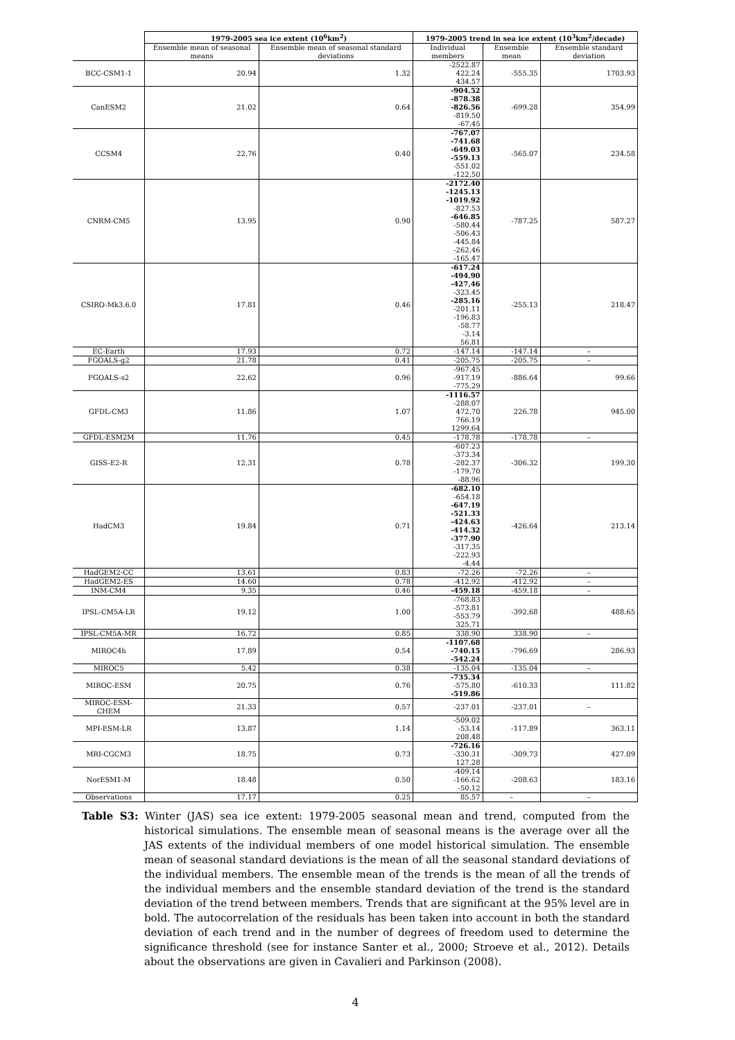| | 1979-2005 sea ice extent (10<sup>6</sup>km<sup>2</sup>) | | 1979-2005 trend in sea ice extent (10<sup>3</sup>km<sup>2</sup>/decade) | | |
| --- | --- | --- | --- | --- | --- |
| | Ensemble mean of seasonal means | Ensemble mean of seasonal standard deviations | Individual members | Ensemble mean | Ensemble standard deviation |
| BCC-CSM1-1 | 20.94 | 1.32 | -2522.87 422.24 434.57 | -555.35 | 1703.93 |
| CanESM2 | 21.02 | 0.64 | -904.52 -878.38 -826.56 -819.50 -67.45 | -699.28 | 354.99 |
| CCSM4 | 22.76 | 0.40 | -767.07 -741.68 -649.03 -559.13 -551.02 -122.50 | -565.07 | 234.58 |
| CNRM-CM5 | 13.95 | 0.90 | -2172.40 -1245.13 -1019.92 -827.53 -646.85 -580.44 -506.43 -445.84 -262.46 -165.47 | -787.25 | 587.27 |
| CSIRO-Mk3.6.0 | 17.81 | 0.46 | -617.24 -494.90 -427.46 -323.45 -285.16 -201.11 -196.83 -58.77 -3.14 56.81 | -255.13 | 218.47 |
| EC-Earth | 17.93 | 0.72 | -147.14 | -147.14 | – |
| FGOALS-g2 | 21.78 | 0.41 | -205.75 | -205.75 | – |
| FGOALS-s2 | 22.62 | 0.96 | -967.45 -917.19 -775.29 | -886.64 | 99.66 |
| GFDL-CM3 | 11.86 | 1.07 | -1116.57 -288.07 472.70 766.19 1299.64 | 226.78 | 945.00 |
| GFDL-ESM2M | 11.76 | 0.45 | -178.78 | -178.78 | – |
| GISS-E2-R | 12.31 | 0.78 | -607.23 -373.34 -282.37 -179.70 -88.96 | -306.32 | 199.30 |
| HadCM3 | 19.84 | 0.71 | -682.10 -654.18 -647.19 -521.33 -424.63 -414.32 -377.90 -317.35 -222.93 -4.44 | -426.64 | 213.14 |
| HadGEM2-CC | 13.61 | 0.83 | -72.26 | -72.26 | – |
| HadGEM2-ES | 14.60 | 0.78 | -412.92 | -412.92 | – |
| INM-CM4 | 9.35 | 0.46 | -459.18 | -459.18 | – |
| IPSL-CM5A-LR | 19.12 | 1.00 | -768.83 -573.81 -553.79 325.71 | -392.68 | 488.65 |
| IPSL-CM5A-MR | 16.72 | 0.85 | 338.90 | 338.90 | – |
| MIROC4h | 17.89 | 0.54 | -1107.68 -740.15 -542.24 | -796.69 | 286.93 |
| MIROC5 | 5.42 | 0.38 | -135.04 | -135.04 | – |
| MIROC-ESM | 20.75 | 0.76 | -735.34 -575.80 -519.86 | -610.33 | 111.82 |
| MIROC-ESM-CHEM | 21.33 | 0.57 | -237.01 | -237.01 | – |
| MPI-ESM-LR | 13.87 | 1.14 | -509.02 -53.14 208.48 | -117.89 | 363.11 |
| MRI-CGCM3 | 18.75 | 0.73 | -726.16 -330.31 127.28 | -309.73 | 427.09 |
| NorESM1-M | 18.48 | 0.50 | -409.14 -166.62 -50.12 | -208.63 | 183.16 |
| Observations | 17.17 | 0.25 | 85.57 | – | – |
Table S3: Winter (JAS) sea ice extent: 1979-2005 seasonal mean and trend, computed from the historical simulations. The ensemble mean of seasonal means is the average over all the JAS extents of the individual members of one model historical simulation. The ensemble mean of seasonal standard deviations is the mean of all the seasonal standard deviations of the individual members. The ensemble mean of the trends is the mean of all the trends of the individual members and the ensemble standard deviation of the trend is the standard deviation of the trend between members. Trends that are significant at the 95% level are in bold. The autocorrelation of the residuals has been taken into account in both the standard deviation of each trend and in the number of degrees of freedom used to determine the significance threshold (see for instance Santer et al., 2000; Stroeve et al., 2012). Details about the observations are given in Cavalieri and Parkinson (2008).
4